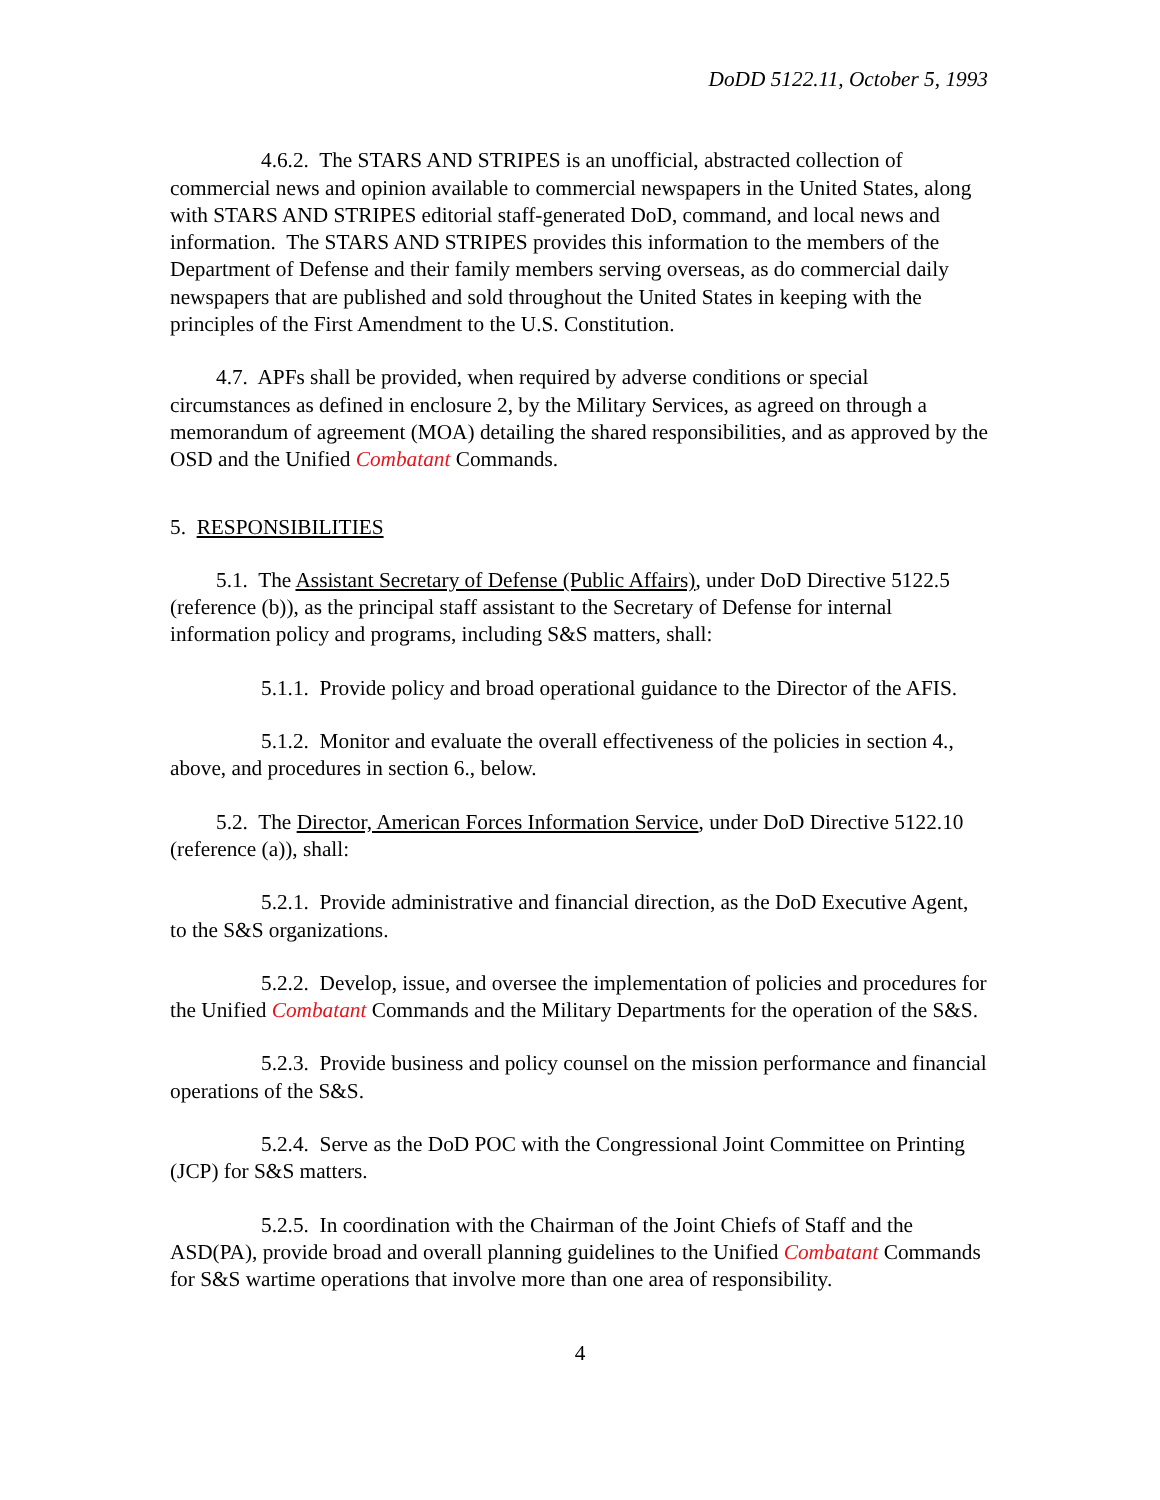DoDD 5122.11, October 5, 1993
4.6.2. The STARS AND STRIPES is an unofficial, abstracted collection of commercial news and opinion available to commercial newspapers in the United States, along with STARS AND STRIPES editorial staff-generated DoD, command, and local news and information. The STARS AND STRIPES provides this information to the members of the Department of Defense and their family members serving overseas, as do commercial daily newspapers that are published and sold throughout the United States in keeping with the principles of the First Amendment to the U.S. Constitution.
4.7. APFs shall be provided, when required by adverse conditions or special circumstances as defined in enclosure 2, by the Military Services, as agreed on through a memorandum of agreement (MOA) detailing the shared responsibilities, and as approved by the OSD and the Unified Combatant Commands.
5. RESPONSIBILITIES
5.1. The Assistant Secretary of Defense (Public Affairs), under DoD Directive 5122.5 (reference (b)), as the principal staff assistant to the Secretary of Defense for internal information policy and programs, including S&S matters, shall:
5.1.1. Provide policy and broad operational guidance to the Director of the AFIS.
5.1.2. Monitor and evaluate the overall effectiveness of the policies in section 4., above, and procedures in section 6., below.
5.2. The Director, American Forces Information Service, under DoD Directive 5122.10 (reference (a)), shall:
5.2.1. Provide administrative and financial direction, as the DoD Executive Agent, to the S&S organizations.
5.2.2. Develop, issue, and oversee the implementation of policies and procedures for the Unified Combatant Commands and the Military Departments for the operation of the S&S.
5.2.3. Provide business and policy counsel on the mission performance and financial operations of the S&S.
5.2.4. Serve as the DoD POC with the Congressional Joint Committee on Printing (JCP) for S&S matters.
5.2.5. In coordination with the Chairman of the Joint Chiefs of Staff and the ASD(PA), provide broad and overall planning guidelines to the Unified Combatant Commands for S&S wartime operations that involve more than one area of responsibility.
4